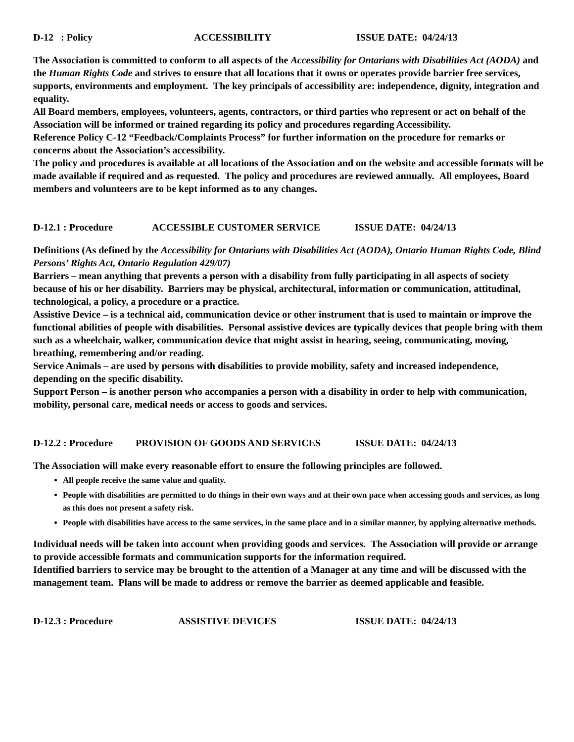D-12 : Policy ACCESSIBILITY ISSUE DATE: 04/24/13
The Association is committed to conform to all aspects of the Accessibility for Ontarians with Disabilities Act (AODA) and the Human Rights Code and strives to ensure that all locations that it owns or operates provide barrier free services, supports, environments and employment. The key principals of accessibility are: independence, dignity, integration and equality.
All Board members, employees, volunteers, agents, contractors, or third parties who represent or act on behalf of the Association will be informed or trained regarding its policy and procedures regarding Accessibility.
Reference Policy C-12 “Feedback/Complaints Process” for further information on the procedure for remarks or concerns about the Association’s accessibility.
The policy and procedures is available at all locations of the Association and on the website and accessible formats will be made available if required and as requested. The policy and procedures are reviewed annually. All employees, Board members and volunteers are to be kept informed as to any changes.
D-12.1 : Procedure ACCESSIBLE CUSTOMER SERVICE ISSUE DATE: 04/24/13
Definitions (As defined by the Accessibility for Ontarians with Disabilities Act (AODA), Ontario Human Rights Code, Blind Persons’ Rights Act, Ontario Regulation 429/07)
Barriers – mean anything that prevents a person with a disability from fully participating in all aspects of society because of his or her disability. Barriers may be physical, architectural, information or communication, attitudinal, technological, a policy, a procedure or a practice.
Assistive Device – is a technical aid, communication device or other instrument that is used to maintain or improve the functional abilities of people with disabilities. Personal assistive devices are typically devices that people bring with them such as a wheelchair, walker, communication device that might assist in hearing, seeing, communicating, moving, breathing, remembering and/or reading.
Service Animals – are used by persons with disabilities to provide mobility, safety and increased independence, depending on the specific disability.
Support Person – is another person who accompanies a person with a disability in order to help with communication, mobility, personal care, medical needs or access to goods and services.
D-12.2 : Procedure PROVISION OF GOODS AND SERVICES ISSUE DATE: 04/24/13
The Association will make every reasonable effort to ensure the following principles are followed.
All people receive the same value and quality.
People with disabilities are permitted to do things in their own ways and at their own pace when accessing goods and services, as long as this does not present a safety risk.
People with disabilities have access to the same services, in the same place and in a similar manner, by applying alternative methods.
Individual needs will be taken into account when providing goods and services. The Association will provide or arrange to provide accessible formats and communication supports for the information required.
Identified barriers to service may be brought to the attention of a Manager at any time and will be discussed with the management team. Plans will be made to address or remove the barrier as deemed applicable and feasible.
D-12.3 : Procedure ASSISTIVE DEVICES ISSUE DATE: 04/24/13